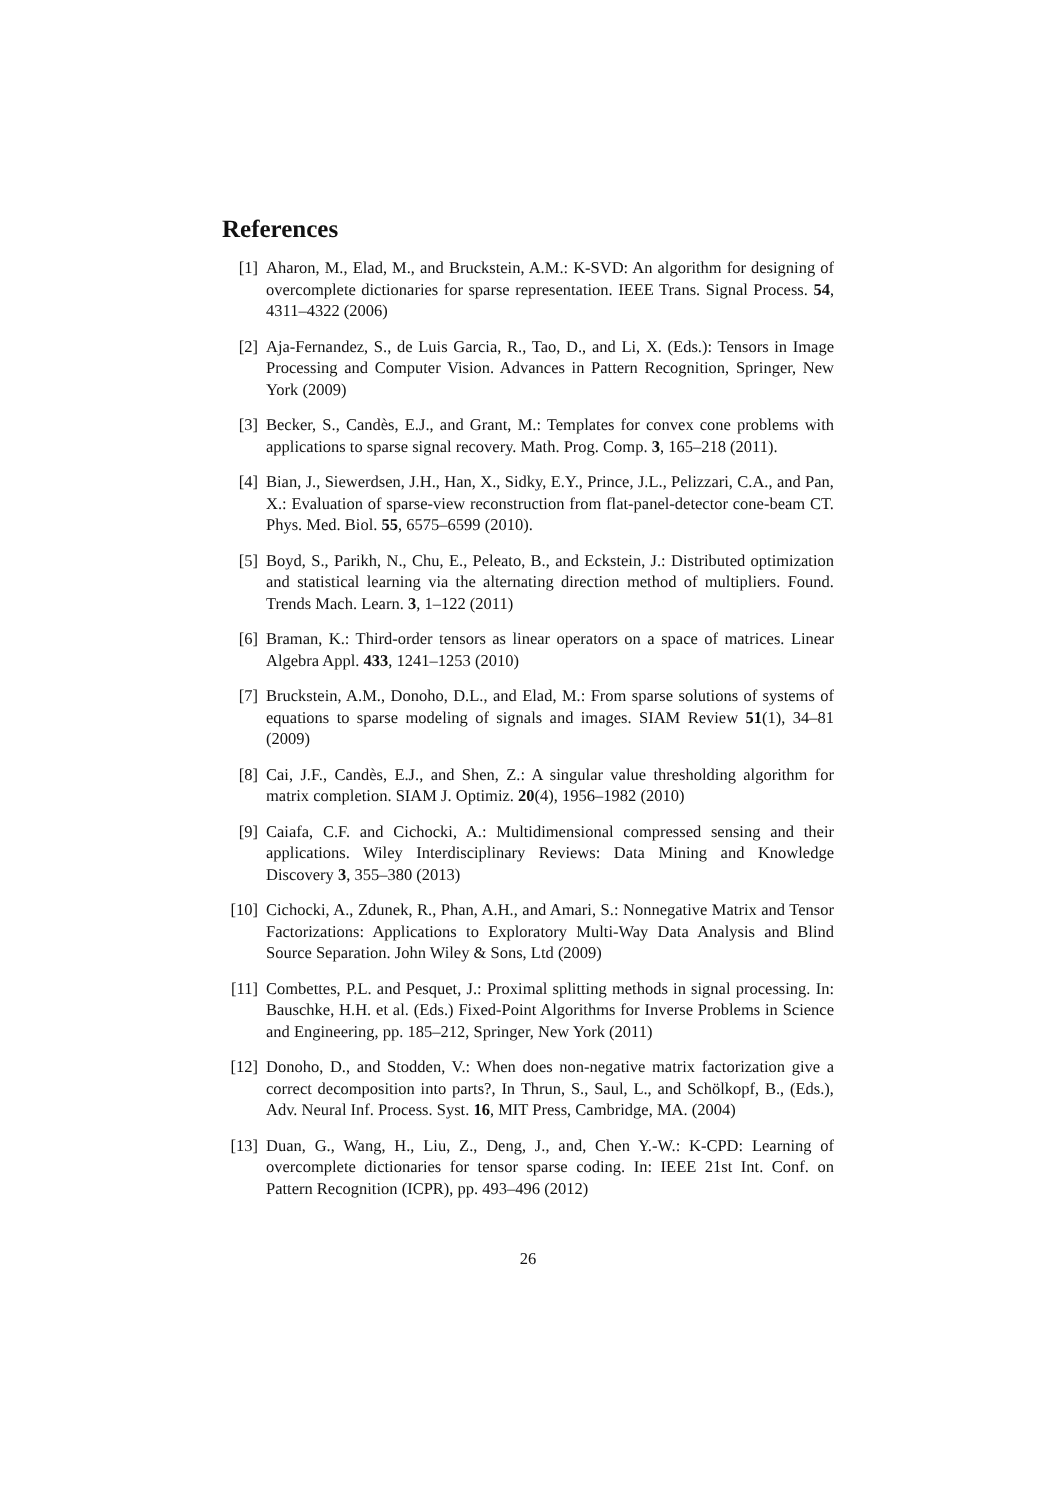References
[1] Aharon, M., Elad, M., and Bruckstein, A.M.: K-SVD: An algorithm for designing of overcomplete dictionaries for sparse representation. IEEE Trans. Signal Process. 54, 4311–4322 (2006)
[2] Aja-Fernandez, S., de Luis Garcia, R., Tao, D., and Li, X. (Eds.): Tensors in Image Processing and Computer Vision. Advances in Pattern Recognition, Springer, New York (2009)
[3] Becker, S., Candès, E.J., and Grant, M.: Templates for convex cone problems with applications to sparse signal recovery. Math. Prog. Comp. 3, 165–218 (2011).
[4] Bian, J., Siewerdsen, J.H., Han, X., Sidky, E.Y., Prince, J.L., Pelizzari, C.A., and Pan, X.: Evaluation of sparse-view reconstruction from flat-panel-detector cone-beam CT. Phys. Med. Biol. 55, 6575–6599 (2010).
[5] Boyd, S., Parikh, N., Chu, E., Peleato, B., and Eckstein, J.: Distributed optimization and statistical learning via the alternating direction method of multipliers. Found. Trends Mach. Learn. 3, 1–122 (2011)
[6] Braman, K.: Third-order tensors as linear operators on a space of matrices. Linear Algebra Appl. 433, 1241–1253 (2010)
[7] Bruckstein, A.M., Donoho, D.L., and Elad, M.: From sparse solutions of systems of equations to sparse modeling of signals and images. SIAM Review 51(1), 34–81 (2009)
[8] Cai, J.F., Candès, E.J., and Shen, Z.: A singular value thresholding algorithm for matrix completion. SIAM J. Optimiz. 20(4), 1956–1982 (2010)
[9] Caiafa, C.F. and Cichocki, A.: Multidimensional compressed sensing and their applications. Wiley Interdisciplinary Reviews: Data Mining and Knowledge Discovery 3, 355–380 (2013)
[10]
Cichocki, A., Zdunek, R., Phan, A.H., and Amari, S.: Nonnegative Matrix and Tensor Factorizations: Applications to Exploratory Multi-Way Data Analysis and Blind Source Separation. John Wiley & Sons, Ltd (2009)
[11]
Combettes, P.L. and Pesquet, J.: Proximal splitting methods in signal processing. In: Bauschke, H.H. et al. (Eds.) Fixed-Point Algorithms for Inverse Problems in Science and Engineering, pp. 185–212, Springer, New York (2011)
[12]
Donoho, D., and Stodden, V.: When does non-negative matrix factorization give a correct decomposition into parts?, In Thrun, S., Saul, L., and Schölkopf, B., (Eds.), Adv. Neural Inf. Process. Syst. 16, MIT Press, Cambridge, MA. (2004)
[13]
Duan, G., Wang, H., Liu, Z., Deng, J., and, Chen Y.-W.: K-CPD: Learning of overcomplete dictionaries for tensor sparse coding. In: IEEE 21st Int. Conf. on Pattern Recognition (ICPR), pp. 493–496 (2012)
26